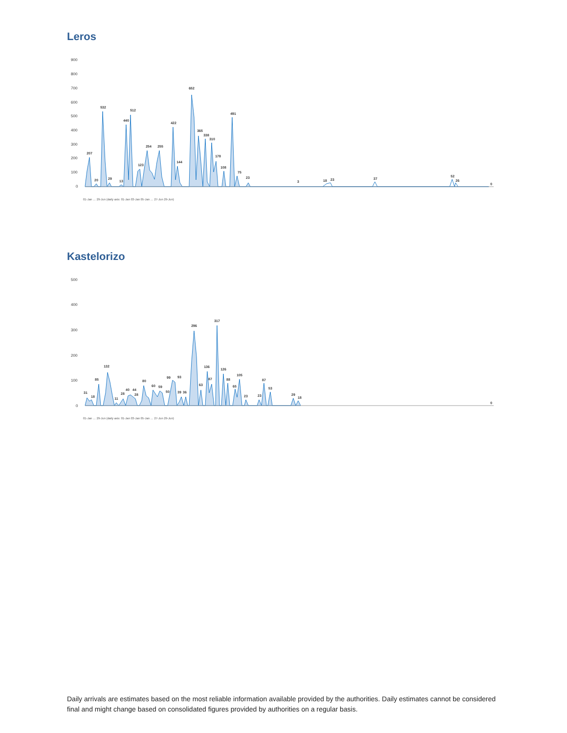Leros
900
800
700
600
500
400
300
200
100
0
207
20
532
29
13
440
512
123
254
255
422
144
652
365
338
310
178
108
491
75
23
3
18
23
37
52
26
0
01-Jan … 29-Jun (daily axis: 01-Jan 03-Jan 05-Jan … 27-Jun 29-Jun)
Kastelorizo
500
400
300
200
100
0
31
18
85
132
11
28
40
44
28
80
60
59
50
99
93
39
36
296
63
136
87
317
126
88
65
105
23
23
87
53
29
18
0
01-Jan … 29-Jun (daily axis: 01-Jan 03-Jan 05-Jan … 27-Jun 29-Jun)
Daily arrivals are estimates based on the most reliable information available provided by the authorities. Daily estimates cannot be considered final and might change based on consolidated figures provided by authorities on a regular basis.